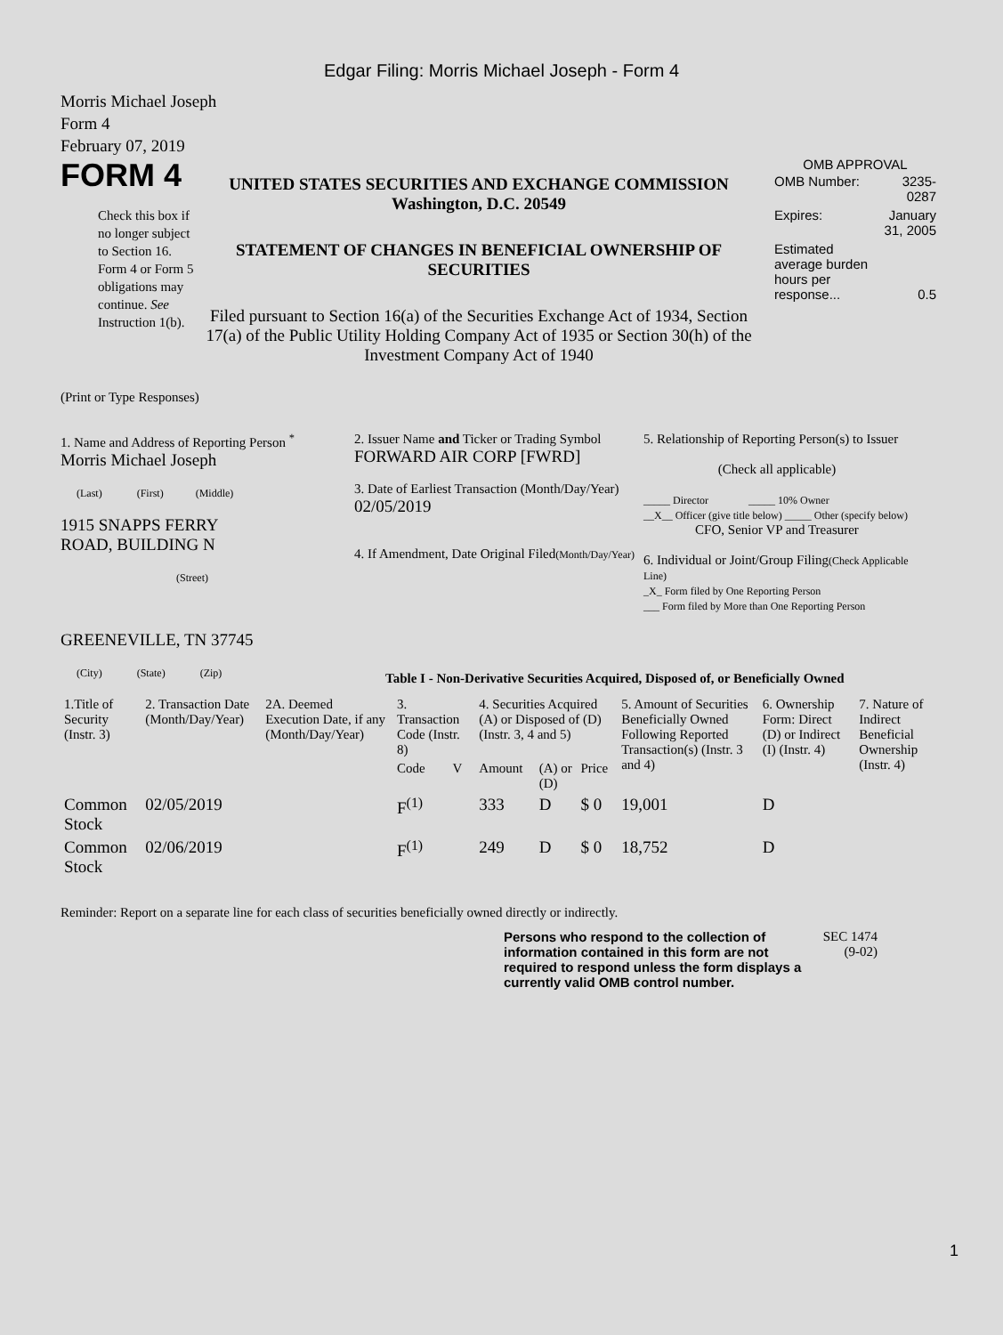Edgar Filing: Morris Michael Joseph - Form 4
Morris Michael Joseph
Form 4
February 07, 2019
FORM 4
Check this box if no longer subject to Section 16. Form 4 or Form 5 obligations may continue. See Instruction 1(b).
UNITED STATES SECURITIES AND EXCHANGE COMMISSION
Washington, D.C. 20549
STATEMENT OF CHANGES IN BENEFICIAL OWNERSHIP OF SECURITIES
Filed pursuant to Section 16(a) of the Securities Exchange Act of 1934, Section 17(a) of the Public Utility Holding Company Act of 1935 or Section 30(h) of the Investment Company Act of 1940
OMB APPROVAL
| OMB Number: | 3235-0287 |
| Expires: | January 31, 2005 |
| Estimated average burden hours per response... | 0.5 |
(Print or Type Responses)
1. Name and Address of Reporting Person <sup>*</sup>
Morris Michael Joseph
(Last) (First) (Middle)
1915 SNAPPS FERRY
ROAD, BUILDING N
(Street)
GREENEVILLE, TN 37745
(City) (State) (Zip)
2. Issuer Name and Ticker or Trading Symbol
FORWARD AIR CORP [FWRD]
3. Date of Earliest Transaction (Month/Day/Year)
02/05/2019
4. If Amendment, Date Original Filed(Month/Day/Year)
5. Relationship of Reporting Person(s) to Issuer
(Check all applicable)
_____ Director _____ 10% Owner
__X__ Officer (give title below) _____ Other (specify below)
CFO, Senior VP and Treasurer
6. Individual or Joint/Group Filing(Check Applicable Line)
_X_ Form filed by One Reporting Person
___ Form filed by More than One Reporting Person
Table I - Non-Derivative Securities Acquired, Disposed of, or Beneficially Owned
| 1.Title of Security (Instr. 3) | 2. Transaction Date (Month/Day/Year) | 2A. Deemed Execution Date, if any (Month/Day/Year) | 3. Transaction Code (Instr. 8) | | 4. Securities Acquired (A) or Disposed of (D) (Instr. 3, 4 and 5) | | | 5. Amount of Securities Beneficially Owned Following Reported Transaction(s) (Instr. 3 and 4) | 6. Ownership Form: Direct (D) or Indirect (I) (Instr. 4) | 7. Nature of Indirect Beneficial Ownership (Instr. 4) |
| --- | --- | --- | --- | --- | --- | --- | --- | --- | --- | --- |
| | | | Code | V | Amount | (A) or (D) | Price | | | |
| Common Stock | 02/05/2019 | | F<sup>(1)</sup> | | 333 | D | $ 0 | 19,001 | D | |
| Common Stock | 02/06/2019 | | F<sup>(1)</sup> | | 249 | D | $ 0 | 18,752 | D | |
Reminder: Report on a separate line for each class of securities beneficially owned directly or indirectly.
Persons who respond to the collection of information contained in this form are not required to respond unless the form displays a currently valid OMB control number.
SEC 1474 (9-02)
1